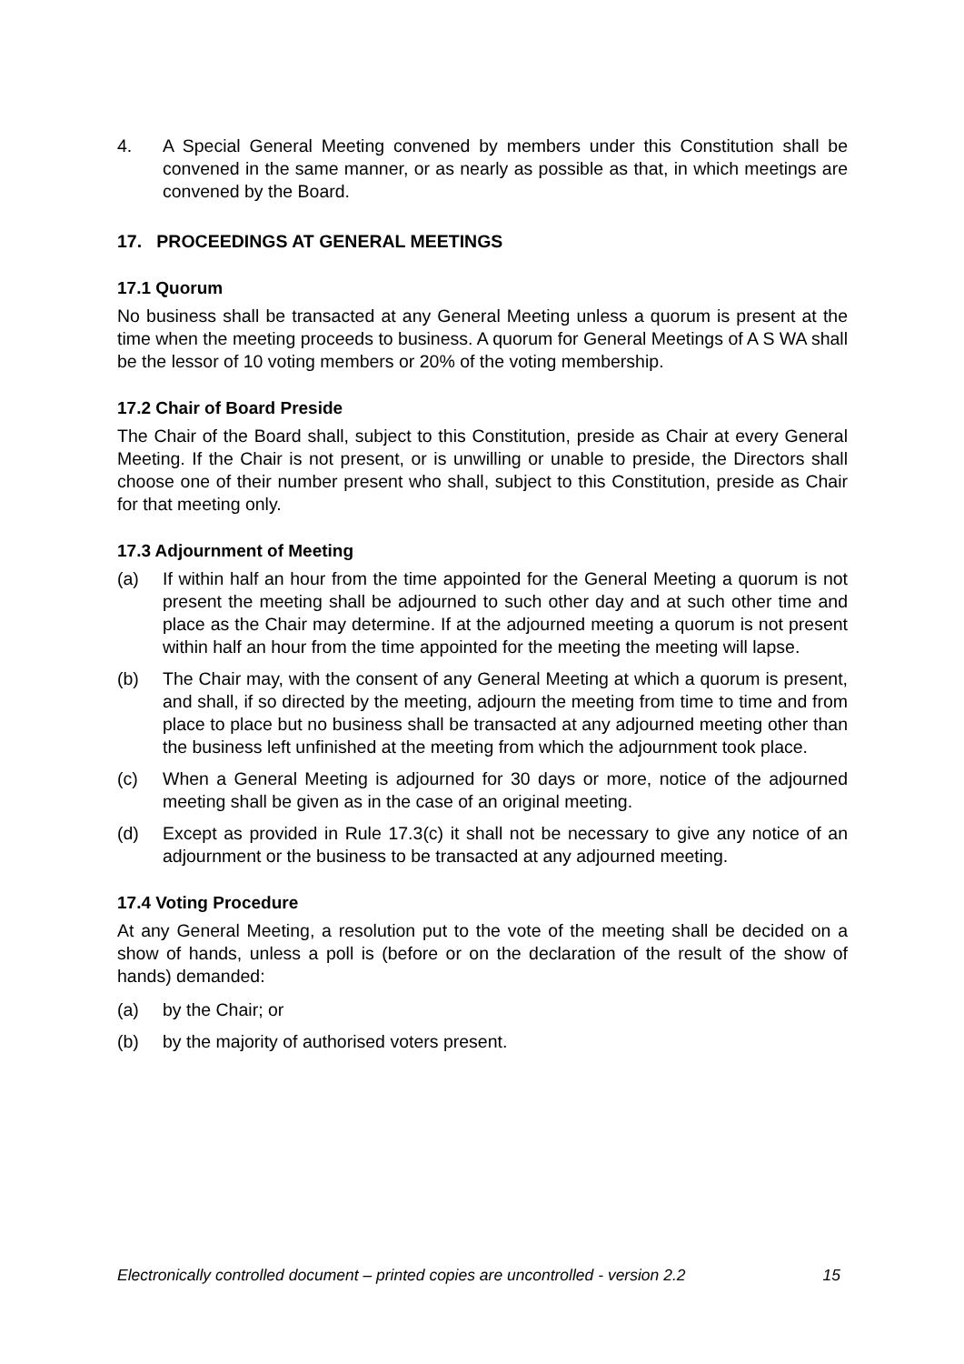4. A Special General Meeting convened by members under this Constitution shall be convened in the same manner, or as nearly as possible as that, in which meetings are convened by the Board.
17. PROCEEDINGS AT GENERAL MEETINGS
17.1 Quorum
No business shall be transacted at any General Meeting unless a quorum is present at the time when the meeting proceeds to business. A quorum for General Meetings of A S WA shall be the lessor of 10 voting members or 20% of the voting membership.
17.2 Chair of Board Preside
The Chair of the Board shall, subject to this Constitution, preside as Chair at every General Meeting. If the Chair is not present, or is unwilling or unable to preside, the Directors shall choose one of their number present who shall, subject to this Constitution, preside as Chair for that meeting only.
17.3 Adjournment of Meeting
(a) If within half an hour from the time appointed for the General Meeting a quorum is not present the meeting shall be adjourned to such other day and at such other time and place as the Chair may determine. If at the adjourned meeting a quorum is not present within half an hour from the time appointed for the meeting the meeting will lapse.
(b) The Chair may, with the consent of any General Meeting at which a quorum is present, and shall, if so directed by the meeting, adjourn the meeting from time to time and from place to place but no business shall be transacted at any adjourned meeting other than the business left unfinished at the meeting from which the adjournment took place.
(c) When a General Meeting is adjourned for 30 days or more, notice of the adjourned meeting shall be given as in the case of an original meeting.
(d) Except as provided in Rule 17.3(c) it shall not be necessary to give any notice of an adjournment or the business to be transacted at any adjourned meeting.
17.4 Voting Procedure
At any General Meeting, a resolution put to the vote of the meeting shall be decided on a show of hands, unless a poll is (before or on the declaration of the result of the show of hands) demanded:
(a) by the Chair; or
(b) by the majority of authorised voters present.
Electronically controlled document – printed copies are uncontrolled - version 2.2 15